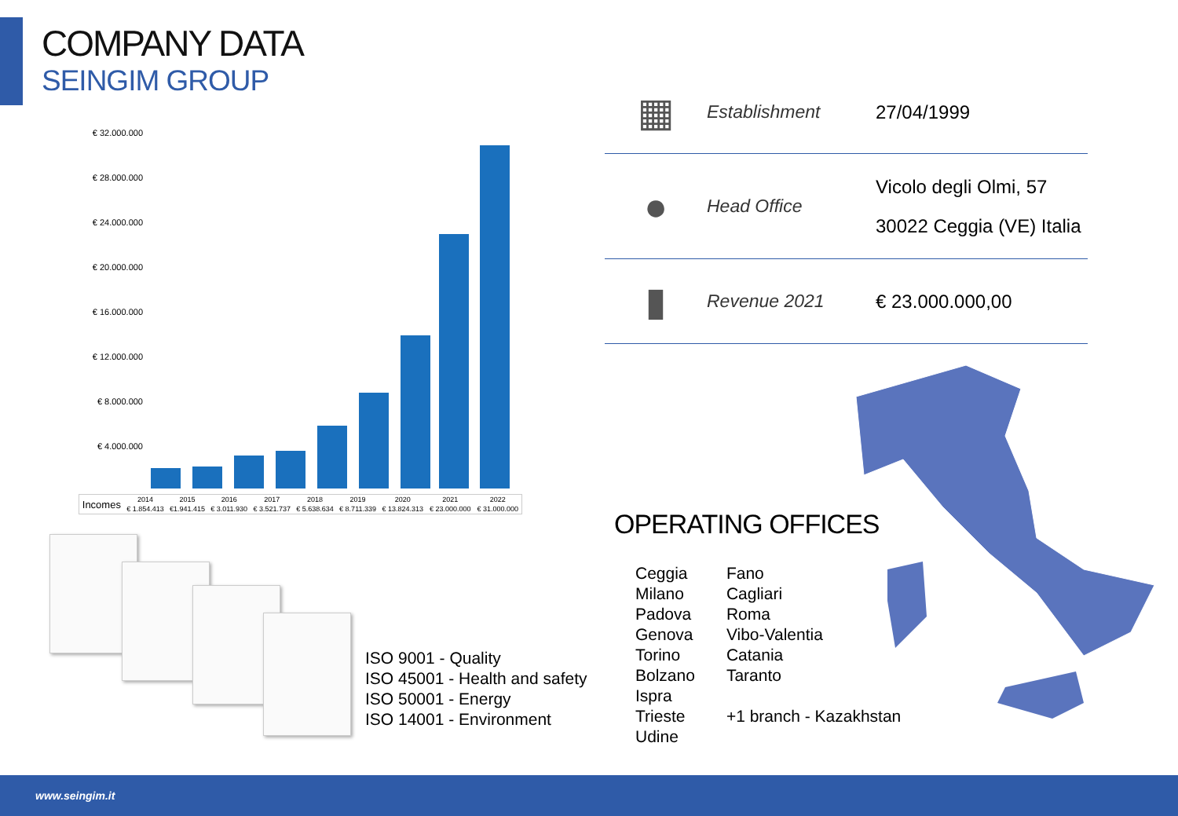COMPANY DATA
SEINGIM GROUP
€ 32.000.000
€ 28.000.000
€ 24.000.000
€ 20.000.000
€ 16.000.000
€ 12.000.000
€ 8.000.000
€ 4.000.000
| Incomes | 2014 | 2015 | 2016 | 2017 | 2018 | 2019 | 2020 | 2021 | 2022 |
| | € 1.854.413 | €1.941.415 | € 3.011.930 | € 3.521.737 | € 5.638.634 | € 8.711.339 | € 13.824.313 | € 23.000.000 | € 31.000.000 |
▦
Establishment 27/04/1999
●
Head Office
Vicolo degli Olmi, 57
30022 Ceggia (VE) Italia
▮
Revenue 2021 € 23.000.000,00
ISO 9001 - Quality
ISO 45001 - Health and safety
ISO 50001 - Energy
ISO 14001 - Environment
OPERATING OFFICES
Ceggia
Milano
Padova
Genova
Torino
Bolzano
Ispra
Trieste
Udine
Fano
Cagliari
Roma
Vibo-Valentia
Catania
Taranto
+1 branch - Kazakhstan
www.seingim.it